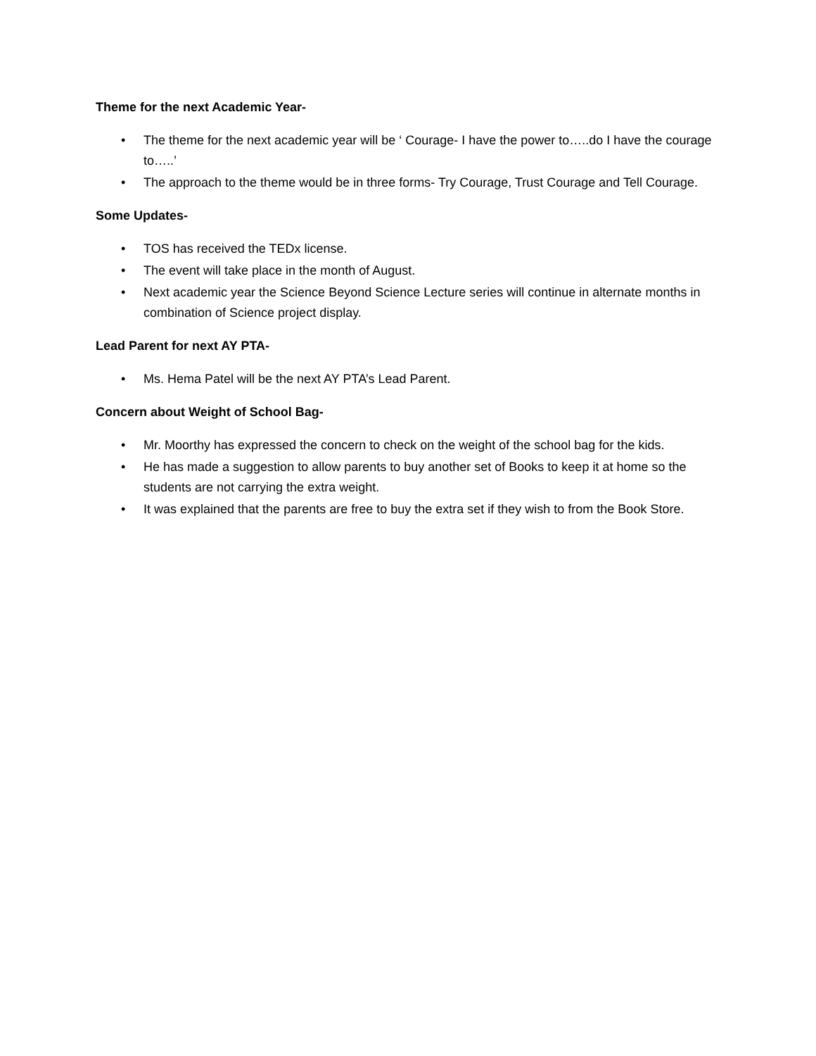Theme for the next Academic Year-
• The theme for the next academic year will be ‘ Courage- I have the power to…..do I have the courage to…..’
• The approach to the theme would be in three forms- Try Courage, Trust Courage and Tell Courage.
Some Updates-
• TOS has received the TEDx license.
• The event will take place in the month of August.
• Next academic year the Science Beyond Science Lecture series will continue in alternate months in combination of Science project display.
Lead Parent for next AY PTA-
• Ms. Hema Patel will be the next AY PTA’s Lead Parent.
Concern about Weight of School Bag-
• Mr. Moorthy has expressed the concern to check on the weight of the school bag for the kids.
• He has made a suggestion to allow parents to buy another set of Books to keep it at home so the students are not carrying the extra weight.
• It was explained that the parents are free to buy the extra set if they wish to from the Book Store.